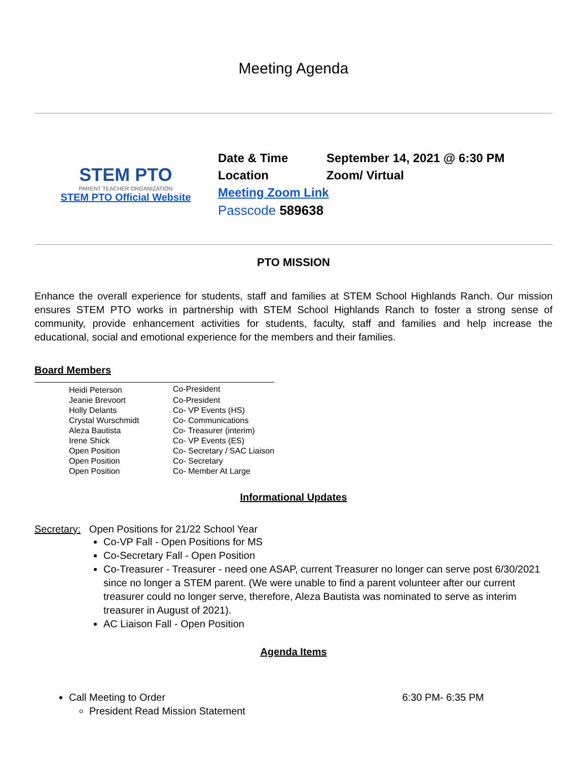Meeting Agenda
STEM PTO
PARENT TEACHER ORGANIZATION
STEM PTO Official Website
| Date & Time | September 14, 2021 @ 6:30 PM |
| Location | Zoom/ Virtual |
| Meeting Zoom Link | |
| Passcode 589638 | |
PTO MISSION
Enhance the overall experience for students, staff and families at STEM School Highlands Ranch. Our mission ensures STEM PTO works in partnership with STEM School Highlands Ranch to foster a strong sense of community, provide enhancement activities for students, faculty, staff and families and help increase the educational, social and emotional experience for the members and their families.
Board Members
| | Heidi Peterson | Co-President |
| | Jeanie Brevoort | Co-President |
| | Holly Delants | Co- VP Events (HS) |
| | Crystal Wurschmidt | Co- Communications |
| | Aleza Bautista | Co- Treasurer (interim) |
| | Irene Shick | Co- VP Events (ES) |
| | Open Position | Co- Secretary / SAC Liaison |
| | Open Position | Co- Secretary |
| | Open Position | Co- Member At Large |
Informational Updates
Secretary: Open Positions for 21/22 School Year
Co-VP Fall - Open Positions for MS
Co-Secretary Fall - Open Position
Co-Treasurer - Treasurer - need one ASAP, current Treasurer no longer can serve post 6/30/2021 since no longer a STEM parent. (We were unable to find a parent volunteer after our current treasurer could no longer serve, therefore, Aleza Bautista was nominated to serve as interim treasurer in August of 2021).
AC Liaison Fall - Open Position
Agenda Items
Call Meeting to Order 6:30 PM- 6:35 PM
President Read Mission Statement